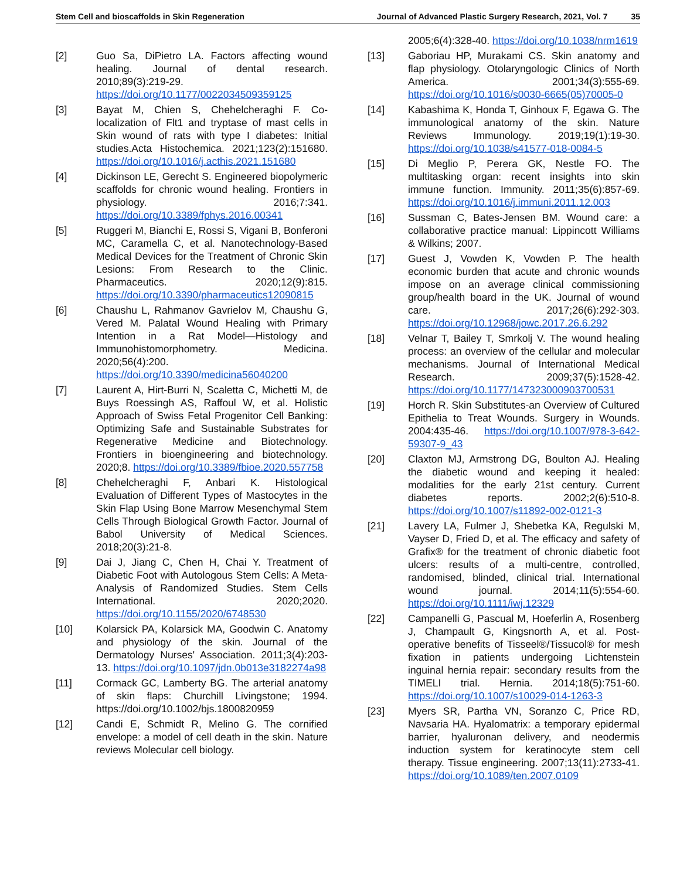Stem Cell and bioscaffolds in Skin Regeneration Journal of Advanced Plastic Surgery Research, 2021, Vol. 7 35
[2] Guo Sa, DiPietro LA. Factors affecting wound healing. Journal of dental research. 2010;89(3):219-29. https://doi.org/10.1177/0022034509359125
[3] Bayat M, Chien S, Chehelcheraghi F. Co-localization of Flt1 and tryptase of mast cells in Skin wound of rats with type I diabetes: Initial studies.Acta Histochemica. 2021;123(2):151680. https://doi.org/10.1016/j.acthis.2021.151680
[4] Dickinson LE, Gerecht S. Engineered biopolymeric scaffolds for chronic wound healing. Frontiers in physiology. 2016;7:341. https://doi.org/10.3389/fphys.2016.00341
[5] Ruggeri M, Bianchi E, Rossi S, Vigani B, Bonferoni MC, Caramella C, et al. Nanotechnology-Based Medical Devices for the Treatment of Chronic Skin Lesions: From Research to the Clinic. Pharmaceutics. 2020;12(9):815. https://doi.org/10.3390/pharmaceutics12090815
[6] Chaushu L, Rahmanov Gavrielov M, Chaushu G, Vered M. Palatal Wound Healing with Primary Intention in a Rat Model—Histology and Immunohistomorphometry. Medicina. 2020;56(4):200. https://doi.org/10.3390/medicina56040200
[7] Laurent A, Hirt-Burri N, Scaletta C, Michetti M, de Buys Roessingh AS, Raffoul W, et al. Holistic Approach of Swiss Fetal Progenitor Cell Banking: Optimizing Safe and Sustainable Substrates for Regenerative Medicine and Biotechnology. Frontiers in bioengineering and biotechnology. 2020;8. https://doi.org/10.3389/fbioe.2020.557758
[8] Chehelcheraghi F, Anbari K. Histological Evaluation of Different Types of Mastocytes in the Skin Flap Using Bone Marrow Mesenchymal Stem Cells Through Biological Growth Factor. Journal of Babol University of Medical Sciences. 2018;20(3):21-8.
[9] Dai J, Jiang C, Chen H, Chai Y. Treatment of Diabetic Foot with Autologous Stem Cells: A Meta-Analysis of Randomized Studies. Stem Cells International. 2020;2020. https://doi.org/10.1155/2020/6748530
[10] Kolarsick PA, Kolarsick MA, Goodwin C. Anatomy and physiology of the skin. Journal of the Dermatology Nurses' Association. 2011;3(4):203-13. https://doi.org/10.1097/jdn.0b013e3182274a98
[11] Cormack GC, Lamberty BG. The arterial anatomy of skin flaps: Churchill Livingstone; 1994. https://doi.org/10.1002/bjs.1800820959
[12] Candi E, Schmidt R, Melino G. The cornified envelope: a model of cell death in the skin. Nature reviews Molecular cell biology.
2005;6(4):328-40. https://doi.org/10.1038/nrm1619
[13] Gaboriau HP, Murakami CS. Skin anatomy and flap physiology. Otolaryngologic Clinics of North America. 2001;34(3):555-69. https://doi.org/10.1016/s0030-6665(05)70005-0
[14] Kabashima K, Honda T, Ginhoux F, Egawa G. The immunological anatomy of the skin. Nature Reviews Immunology. 2019;19(1):19-30. https://doi.org/10.1038/s41577-018-0084-5
[15] Di Meglio P, Perera GK, Nestle FO. The multitasking organ: recent insights into skin immune function. Immunity. 2011;35(6):857-69. https://doi.org/10.1016/j.immuni.2011.12.003
[16] Sussman C, Bates-Jensen BM. Wound care: a collaborative practice manual: Lippincott Williams & Wilkins; 2007.
[17] Guest J, Vowden K, Vowden P. The health economic burden that acute and chronic wounds impose on an average clinical commissioning group/health board in the UK. Journal of wound care. 2017;26(6):292-303. https://doi.org/10.12968/jowc.2017.26.6.292
[18] Velnar T, Bailey T, Smrkolj V. The wound healing process: an overview of the cellular and molecular mechanisms. Journal of International Medical Research. 2009;37(5):1528-42. https://doi.org/10.1177/147323000903700531
[19] Horch R. Skin Substitutes-an Overview of Cultured Epithelia to Treat Wounds. Surgery in Wounds. 2004:435-46. https://doi.org/10.1007/978-3-642-59307-9_43
[20] Claxton MJ, Armstrong DG, Boulton AJ. Healing the diabetic wound and keeping it healed: modalities for the early 21st century. Current diabetes reports. 2002;2(6):510-8. https://doi.org/10.1007/s11892-002-0121-3
[21] Lavery LA, Fulmer J, Shebetka KA, Regulski M, Vayser D, Fried D, et al. The efficacy and safety of Grafix® for the treatment of chronic diabetic foot ulcers: results of a multi-centre, controlled, randomised, blinded, clinical trial. International wound journal. 2014;11(5):554-60. https://doi.org/10.1111/iwj.12329
[22] Campanelli G, Pascual M, Hoeferlin A, Rosenberg J, Champault G, Kingsnorth A, et al. Post-operative benefits of Tisseel®/Tissucol® for mesh fixation in patients undergoing Lichtenstein inguinal hernia repair: secondary results from the TIMELI trial. Hernia. 2014;18(5):751-60. https://doi.org/10.1007/s10029-014-1263-3
[23] Myers SR, Partha VN, Soranzo C, Price RD, Navsaria HA. Hyalomatrix: a temporary epidermal barrier, hyaluronan delivery, and neodermis induction system for keratinocyte stem cell therapy. Tissue engineering. 2007;13(11):2733-41. https://doi.org/10.1089/ten.2007.0109